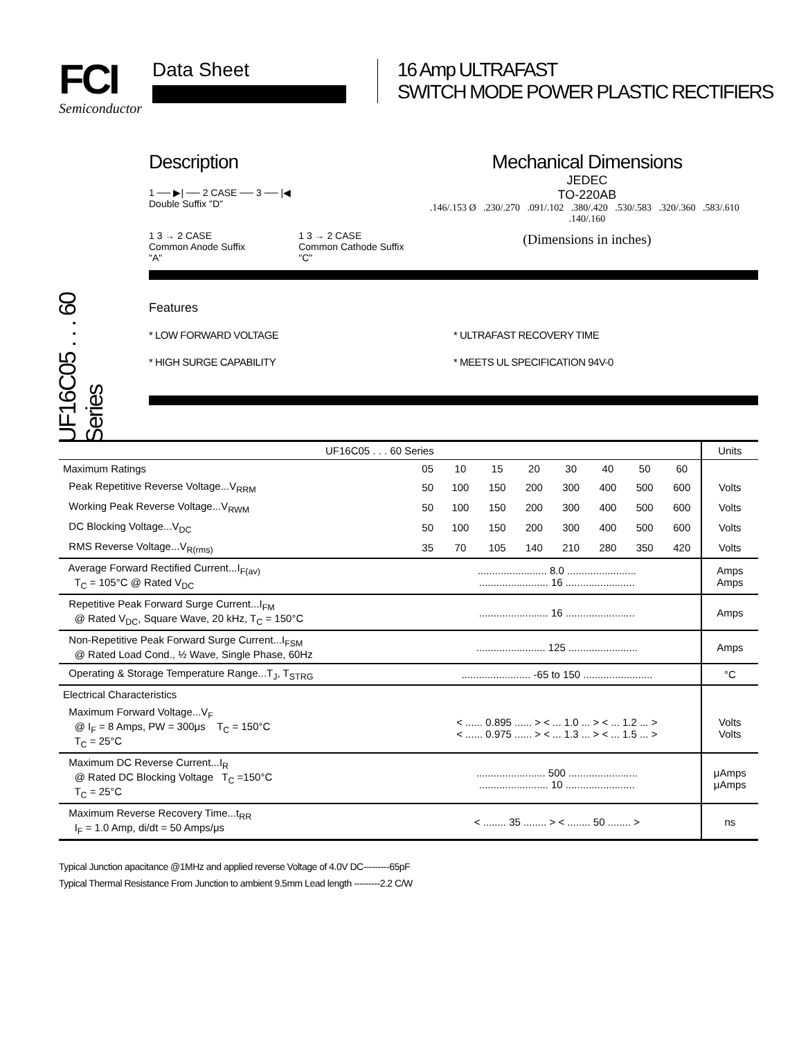FCI
Semiconductor
Data Sheet
16 Amp ULTRAFAST
SWITCH MODE POWER PLASTIC RECTIFIERS
UF16C05 . . . 60 Series
Description
1 ── ▶| ── 2 CASE ── 3 ── |◀
Double Suffix "D"
1 3 → 2 CASE
Common Anode Suffix "A" 1 3 → 2 CASE
Common Cathode Suffix "C"
Mechanical Dimensions
JEDEC
TO-220AB
.146/.153 Ø .230/.270 .091/.102 .380/.420 .530/.583 .320/.360 .583/.610 .140/.160
(Dimensions in inches)
Features
* LOW FORWARD VOLTAGE * ULTRAFAST RECOVERY TIME * HIGH SURGE CAPABILITY * MEETS UL SPECIFICATION 94V-0
| UF16C05 . . . 60 Series | | | | | | | | | Units |
| --- | --- | --- | --- | --- | --- | --- | --- | --- | --- |
| Maximum Ratings | 05 | 10 | 15 | 20 | 30 | 40 | 50 | 60 | |
| Peak Repetitive Reverse Voltage...V<sub>RRM</sub> | 50 | 100 | 150 | 200 | 300 | 400 | 500 | 600 | Volts |
| Working Peak Reverse Voltage...V<sub>RWM</sub> | 50 | 100 | 150 | 200 | 300 | 400 | 500 | 600 | Volts |
| DC Blocking Voltage...V<sub>DC</sub> | 50 | 100 | 150 | 200 | 300 | 400 | 500 | 600 | Volts |
| RMS Reverse Voltage...V<sub>R(rms)</sub> | 35 | 70 | 105 | 140 | 210 | 280 | 350 | 420 | Volts |
| Average Forward Rectified Current...I<sub>F(av)</sub> T<sub>C</sub> = 105°C @ Rated V<sub>DC</sub> | ........................ 8.0 ........................ ........................ 16 ........................ | | | | | | | | Amps Amps |
| Repetitive Peak Forward Surge Current...I<sub>FM</sub> @ Rated V<sub>DC</sub>, Square Wave, 20 kHz, T<sub>C</sub> = 150°C | ........................ 16 ........................ | | | | | | | | Amps |
| Non-Repetitive Peak Forward Surge Current...I<sub>FSM</sub> @ Rated Load Cond., ½ Wave, Single Phase, 60Hz | ........................ 125 ........................ | | | | | | | | Amps |
| Operating & Storage Temperature Range...T<sub>J</sub>, T<sub>STRG</sub> | ........................ -65 to 150 ........................ | | | | | | | | °C |
| Electrical Characteristics | | | | | | | | | |
| Maximum Forward Voltage...V<sub>F</sub> @ I<sub>F</sub> = 8 Amps, PW = 300μs T<sub>C</sub> = 150°C T<sub>C</sub> = 25°C | < ...... 0.895 ...... > < ... 1.0 ... > < ... 1.2 ... > < ...... 0.975 ...... > < ... 1.3 ... > < ... 1.5 ... > | | | | | | | | Volts Volts |
| Maximum DC Reverse Current...I<sub>R</sub> @ Rated DC Blocking Voltage T<sub>C</sub> =150°C T<sub>C</sub> = 25°C | ........................ 500 ........................ ........................ 10 ........................ | | | | | | | | μAmps μAmps |
| Maximum Reverse Recovery Time...t<sub>RR</sub> I<sub>F</sub> = 1.0 Amp, di/dt = 50 Amps/μs | < ........ 35 ........ > < ........ 50 ........ > | | | | | | | | ns |
Typical Junction apacitance @1MHz and applied reverse Voltage of 4.0V DC---------65pF
Typical Thermal Resistance From Junction to ambient 9.5mm Lead length ---------2.2 C/W